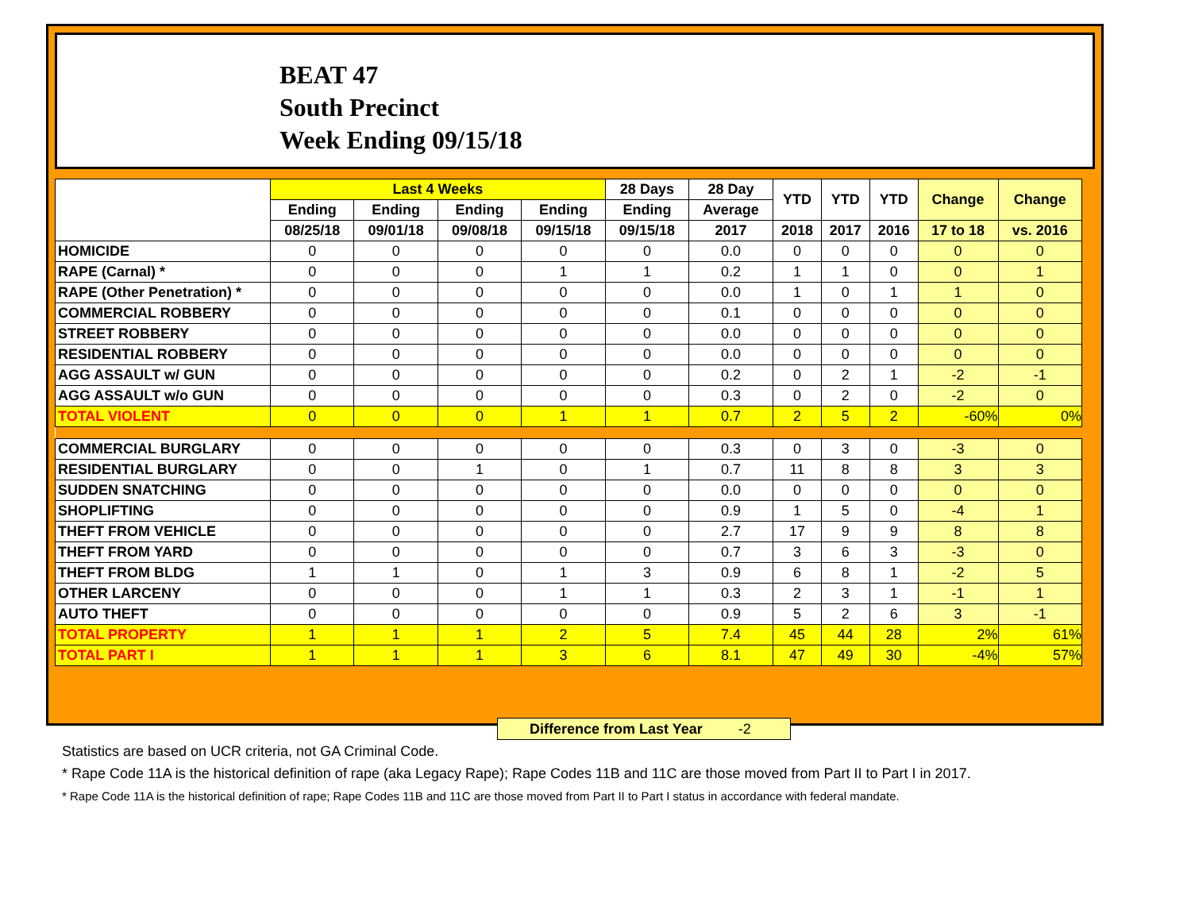BEAT 47
South Precinct
Week Ending 09/15/18
| | Last 4 Weeks | | | | 28 Days | 28 Day | YTD | YTD | YTD | Change | Change |
| --- | --- | --- | --- | --- | --- | --- | --- | --- | --- | --- | --- |
| | Ending | Ending | Ending | Ending | Ending | Average | | | | | |
| | 08/25/18 | 09/01/18 | 09/08/18 | 09/15/18 | 09/15/18 | 2017 | 2018 | 2017 | 2016 | 17 to 18 | vs. 2016 |
| HOMICIDE | 0 | 0 | 0 | 0 | 0 | 0.0 | 0 | 0 | 0 | 0 | 0 |
| RAPE (Carnal) * | 0 | 0 | 0 | 1 | 1 | 0.2 | 1 | 1 | 0 | 0 | 1 |
| RAPE (Other Penetration) * | 0 | 0 | 0 | 0 | 0 | 0.0 | 1 | 0 | 1 | 1 | 0 |
| COMMERCIAL ROBBERY | 0 | 0 | 0 | 0 | 0 | 0.1 | 0 | 0 | 0 | 0 | 0 |
| STREET ROBBERY | 0 | 0 | 0 | 0 | 0 | 0.0 | 0 | 0 | 0 | 0 | 0 |
| RESIDENTIAL ROBBERY | 0 | 0 | 0 | 0 | 0 | 0.0 | 0 | 0 | 0 | 0 | 0 |
| AGG ASSAULT w/ GUN | 0 | 0 | 0 | 0 | 0 | 0.2 | 0 | 2 | 1 | -2 | -1 |
| AGG ASSAULT w/o GUN | 0 | 0 | 0 | 0 | 0 | 0.3 | 0 | 2 | 0 | -2 | 0 |
| TOTAL VIOLENT | 0 | 0 | 0 | 1 | 1 | 0.7 | 2 | 5 | 2 | -60% | 0% |
| COMMERCIAL BURGLARY | 0 | 0 | 0 | 0 | 0 | 0.3 | 0 | 3 | 0 | -3 | 0 |
| RESIDENTIAL BURGLARY | 0 | 0 | 1 | 0 | 1 | 0.7 | 11 | 8 | 8 | 3 | 3 |
| SUDDEN SNATCHING | 0 | 0 | 0 | 0 | 0 | 0.0 | 0 | 0 | 0 | 0 | 0 |
| SHOPLIFTING | 0 | 0 | 0 | 0 | 0 | 0.9 | 1 | 5 | 0 | -4 | 1 |
| THEFT FROM VEHICLE | 0 | 0 | 0 | 0 | 0 | 2.7 | 17 | 9 | 9 | 8 | 8 |
| THEFT FROM YARD | 0 | 0 | 0 | 0 | 0 | 0.7 | 3 | 6 | 3 | -3 | 0 |
| THEFT FROM BLDG | 1 | 1 | 0 | 1 | 3 | 0.9 | 6 | 8 | 1 | -2 | 5 |
| OTHER LARCENY | 0 | 0 | 0 | 1 | 1 | 0.3 | 2 | 3 | 1 | -1 | 1 |
| AUTO THEFT | 0 | 0 | 0 | 0 | 0 | 0.9 | 5 | 2 | 6 | 3 | -1 |
| TOTAL PROPERTY | 1 | 1 | 1 | 2 | 5 | 7.4 | 45 | 44 | 28 | 2% | 61% |
| TOTAL PART I | 1 | 1 | 1 | 3 | 6 | 8.1 | 47 | 49 | 30 | -4% | 57% |
Difference from Last Year -2
Statistics are based on UCR criteria, not GA Criminal Code.
* Rape Code 11A is the historical definition of rape (aka Legacy Rape); Rape Codes 11B and 11C are those moved from Part II to Part I in 2017.
* Rape Code 11A is the historical definition of rape; Rape Codes 11B and 11C are those moved from Part II to Part I status in accordance with federal mandate.